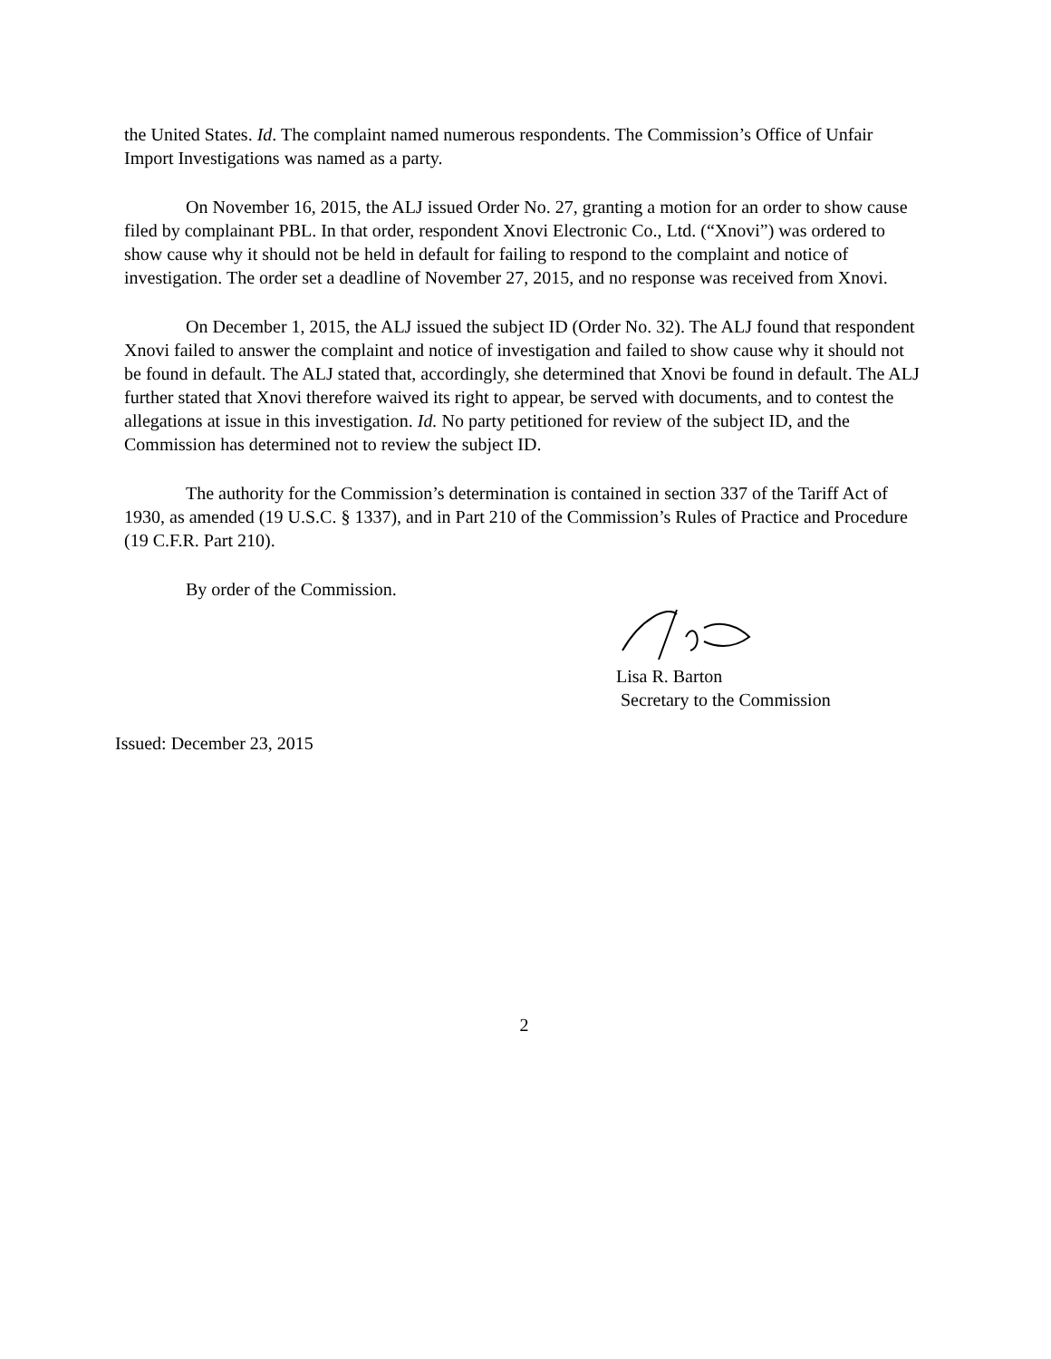the United States. Id. The complaint named numerous respondents. The Commission’s Office of Unfair Import Investigations was named as a party.
On November 16, 2015, the ALJ issued Order No. 27, granting a motion for an order to show cause filed by complainant PBL. In that order, respondent Xnovi Electronic Co., Ltd. (“Xnovi”) was ordered to show cause why it should not be held in default for failing to respond to the complaint and notice of investigation. The order set a deadline of November 27, 2015, and no response was received from Xnovi.
On December 1, 2015, the ALJ issued the subject ID (Order No. 32). The ALJ found that respondent Xnovi failed to answer the complaint and notice of investigation and failed to show cause why it should not be found in default. The ALJ stated that, accordingly, she determined that Xnovi be found in default. The ALJ further stated that Xnovi therefore waived its right to appear, be served with documents, and to contest the allegations at issue in this investigation. Id. No party petitioned for review of the subject ID, and the Commission has determined not to review the subject ID.
The authority for the Commission’s determination is contained in section 337 of the Tariff Act of 1930, as amended (19 U.S.C. § 1337), and in Part 210 of the Commission’s Rules of Practice and Procedure (19 C.F.R. Part 210).
By order of the Commission.
Lisa R. Barton
Secretary to the Commission
Issued: December 23, 2015
2